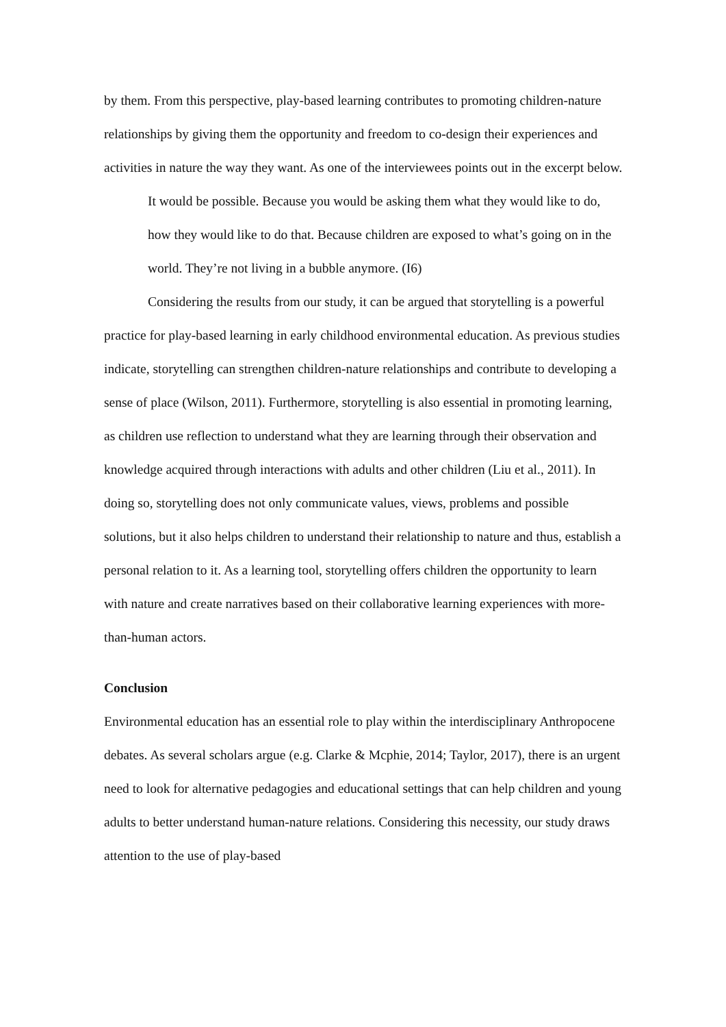by them. From this perspective, play-based learning contributes to promoting children-nature relationships by giving them the opportunity and freedom to co-design their experiences and activities in nature the way they want. As one of the interviewees points out in the excerpt below.
It would be possible. Because you would be asking them what they would like to do, how they would like to do that. Because children are exposed to what’s going on in the world. They’re not living in a bubble anymore. (I6)
Considering the results from our study, it can be argued that storytelling is a powerful practice for play-based learning in early childhood environmental education. As previous studies indicate, storytelling can strengthen children-nature relationships and contribute to developing a sense of place (Wilson, 2011). Furthermore, storytelling is also essential in promoting learning, as children use reflection to understand what they are learning through their observation and knowledge acquired through interactions with adults and other children (Liu et al., 2011). In doing so, storytelling does not only communicate values, views, problems and possible solutions, but it also helps children to understand their relationship to nature and thus, establish a personal relation to it. As a learning tool, storytelling offers children the opportunity to learn with nature and create narratives based on their collaborative learning experiences with more-than-human actors.
Conclusion
Environmental education has an essential role to play within the interdisciplinary Anthropocene debates. As several scholars argue (e.g. Clarke & Mcphie, 2014; Taylor, 2017), there is an urgent need to look for alternative pedagogies and educational settings that can help children and young adults to better understand human-nature relations. Considering this necessity, our study draws attention to the use of play-based